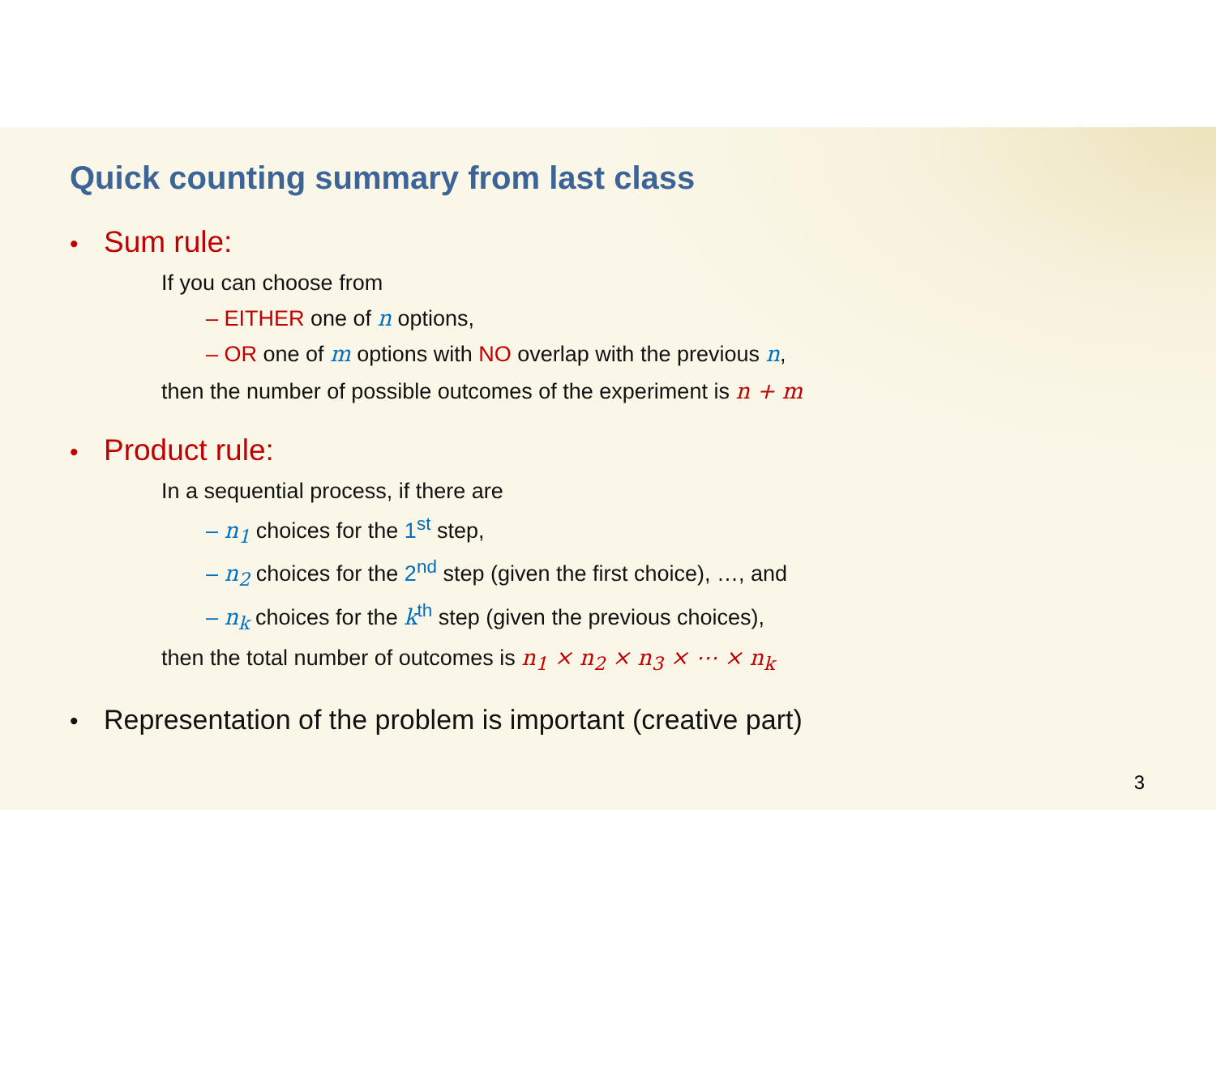Quick counting summary from last class
• Sum rule:
If you can choose from
– EITHER one of n options,
– OR one of m options with NO overlap with the previous n,
then the number of possible outcomes of the experiment is n + m
• Product rule:
In a sequential process, if there are
– n<sub>1</sub> choices for the 1<sup>st</sup> step,
– n<sub>2</sub> choices for the 2<sup>nd</sup> step (given the first choice), …, and
– n<sub>k</sub> choices for the k<sup>th</sup> step (given the previous choices),
then the total number of outcomes is n<sub>1</sub> × n<sub>2</sub> × n<sub>3</sub> × ⋯ × n<sub>k</sub>
• Representation of the problem is important (creative part)
3